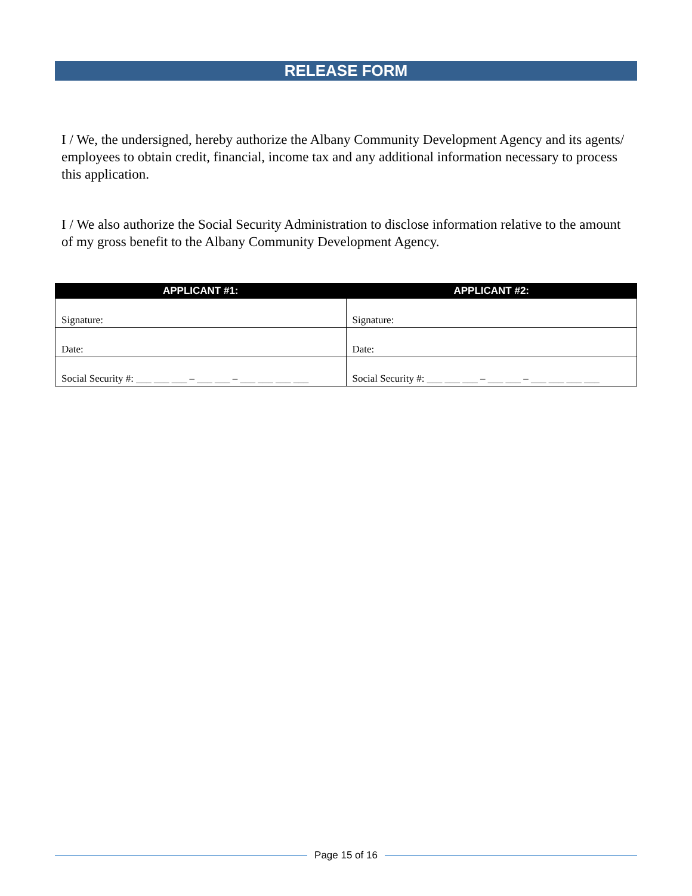RELEASE FORM
I / We, the undersigned, hereby authorize the Albany Community Development Agency and its agents/ employees to obtain credit, financial, income tax and any additional information necessary to process this application.
I / We also authorize the Social Security Administration to disclose information relative to the amount of my gross benefit to the Albany Community Development Agency.
| APPLICANT #1: | APPLICANT #2: |
| --- | --- |
| Signature: | Signature: |
| Date: | Date: |
| Social Security #: ___ ___ ___ – ___ ___ – ___ ___ ___ ___ | Social Security #: ___ ___ ___ – ___ ___ – ___ ___ ___ ___ |
Page 15 of 16